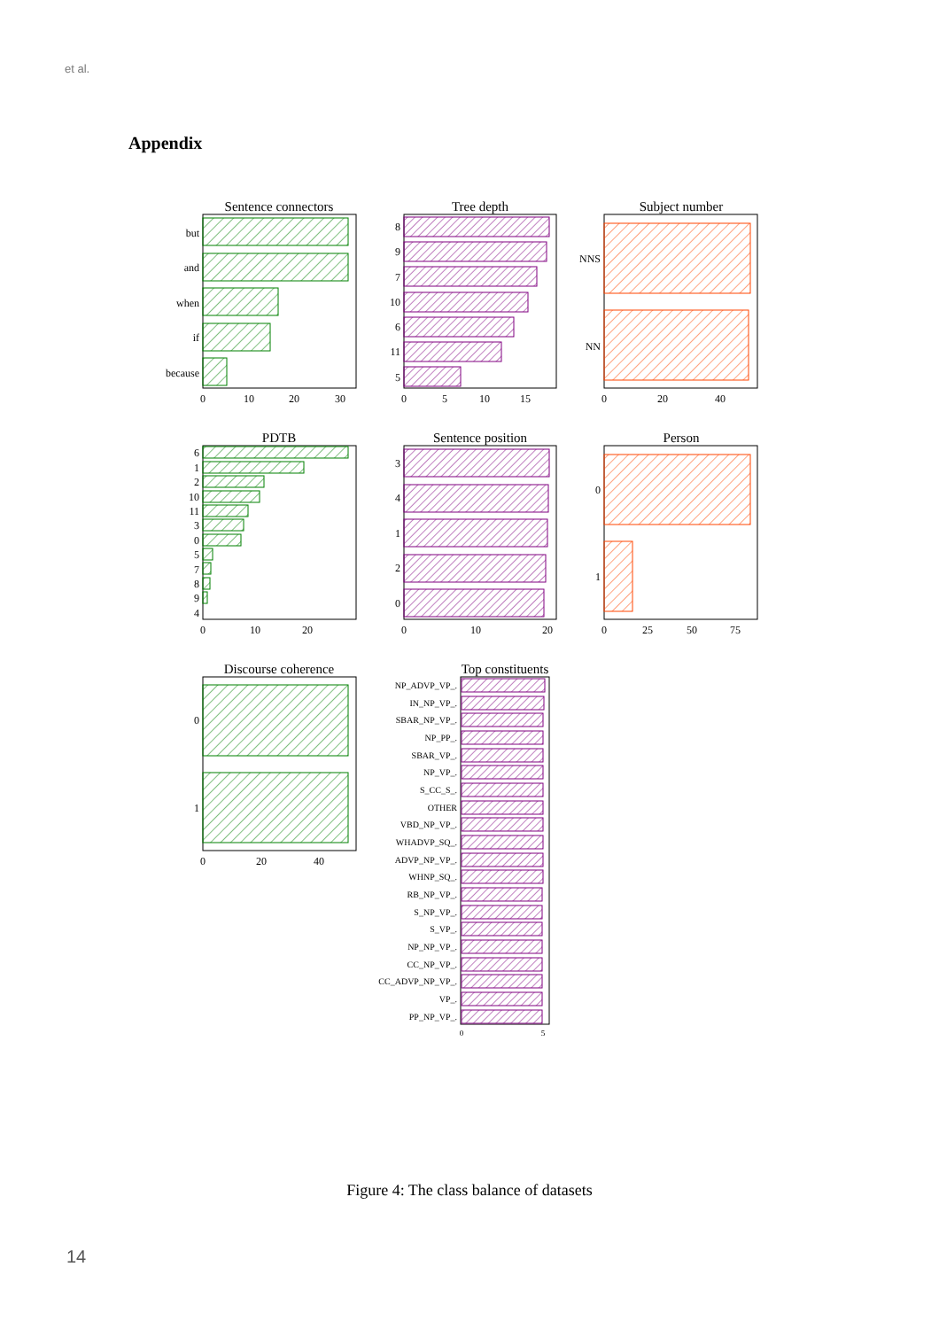et al.
Appendix
Sentence connectors
Tree depth
Subject number
PDTB
Sentence position
Person
Discourse coherence
Top constituents
but
and
when
if
because
8
9
7
10
6
11
5
NNS
NN
6
1
2
10
11
3
0
5
7
8
9
4
3
4
1
2
0
0
1
0
1
NP_ADVP_VP_.
IN_NP_VP_.
SBAR_NP_VP_.
NP_PP_.
SBAR_VP_.
NP_VP_.
S_CC_S_.
OTHER
VBD_NP_VP_.
WHADVP_SQ_.
ADVP_NP_VP_.
WHNP_SQ_.
RB_NP_VP_.
S_NP_VP_.
S_VP_.
NP_NP_VP_.
CC_NP_VP_.
CC_ADVP_NP_VP_.
VP_.
PP_NP_VP_.
0
10
20
30
0
5
10
15
0
20
40
0
10
20
0
10
20
0
25
50
75
0
20
40
0
5
Figure 4: The class balance of datasets
14